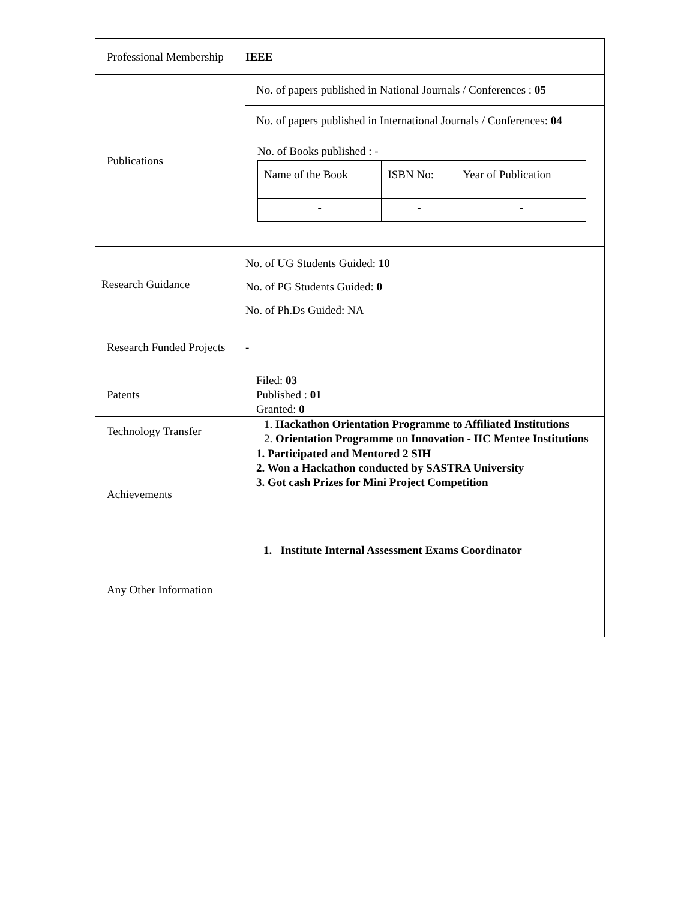| Professional Membership | IEEE |
| Publications | No. of papers published in National Journals / Conferences : 05 No. of papers published in International Journals / Conferences: 04 No. of Books published : - / Name of the Book / ISBN No: / Year of Publication / / - / - / - / |
| Research Guidance | No. of UG Students Guided: 10 No. of PG Students Guided: 0 No. of Ph.Ds Guided: NA |
| Research Funded Projects | - |
| Patents | Filed: 03 Published : 01 Granted: 0 |
| Technology Transfer | 1. Hackathon Orientation Programme to Affiliated Institutions 2. Orientation Programme on Innovation - IIC Mentee Institutions |
| Achievements | 1. Participated and Mentored 2 SIH 2. Won a Hackathon conducted by SASTRA University 3. Got cash Prizes for Mini Project Competition |
| Any Other Information | 1. Institute Internal Assessment Exams Coordinator |